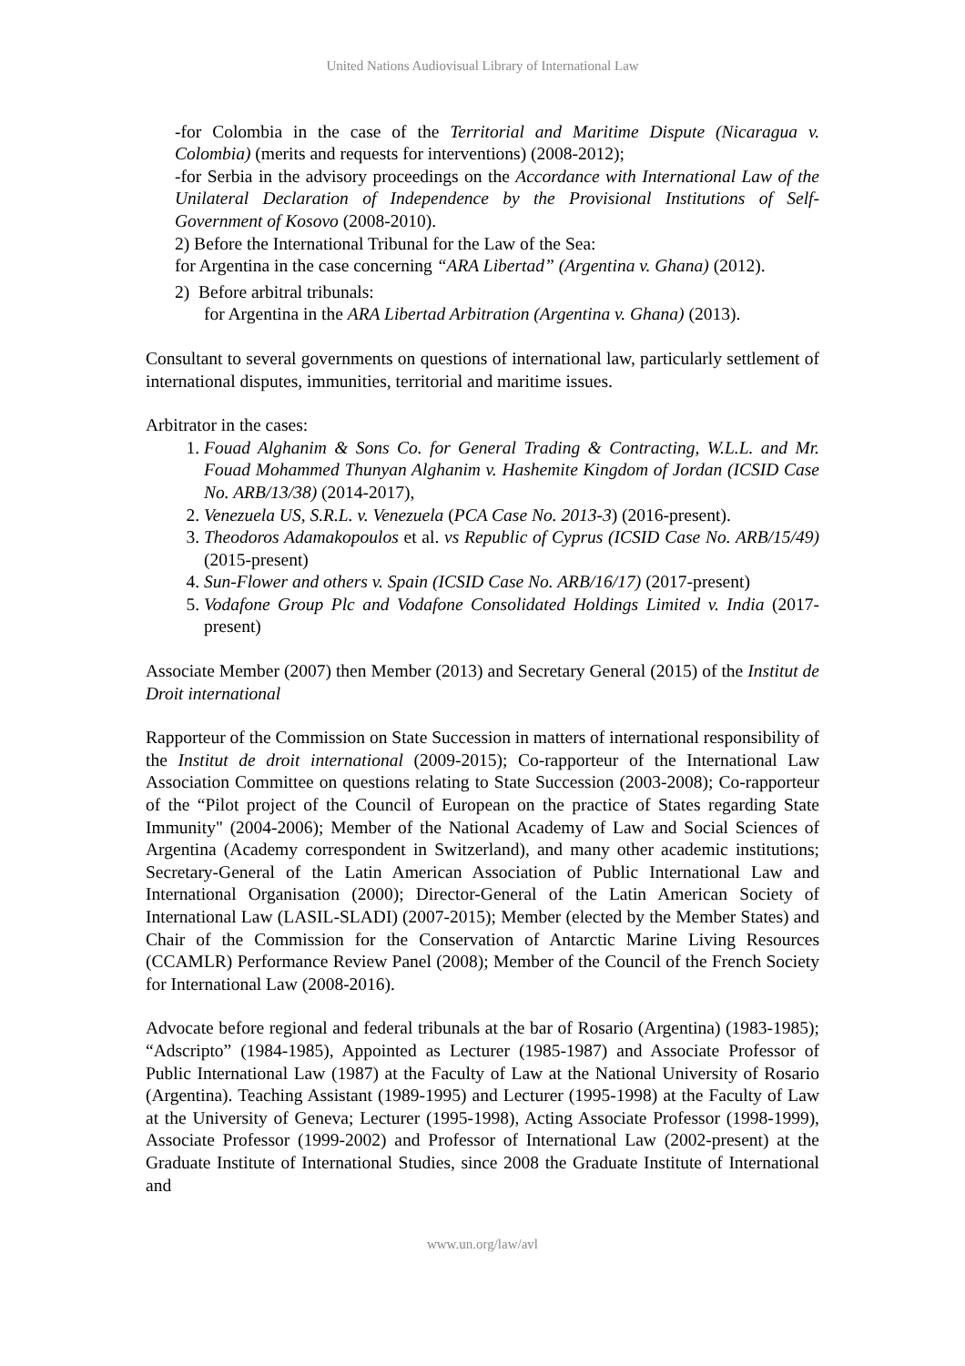United Nations Audiovisual Library of International Law
-for Colombia in the case of the Territorial and Maritime Dispute (Nicaragua v. Colombia) (merits and requests for interventions) (2008-2012);
-for Serbia in the advisory proceedings on the Accordance with International Law of the Unilateral Declaration of Independence by the Provisional Institutions of Self-Government of Kosovo (2008-2010).
2) Before the International Tribunal for the Law of the Sea:
for Argentina in the case concerning “ARA Libertad” (Argentina v. Ghana) (2012).
2) Before arbitral tribunals:
for Argentina in the ARA Libertad Arbitration (Argentina v. Ghana) (2013).
Consultant to several governments on questions of international law, particularly settlement of international disputes, immunities, territorial and maritime issues.
Arbitrator in the cases:
1. Fouad Alghanim & Sons Co. for General Trading & Contracting, W.L.L. and Mr. Fouad Mohammed Thunyan Alghanim v. Hashemite Kingdom of Jordan (ICSID Case No. ARB/13/38) (2014-2017),
2. Venezuela US, S.R.L. v. Venezuela (PCA Case No. 2013-3) (2016-present).
3. Theodoros Adamakopoulos et al. vs Republic of Cyprus (ICSID Case No. ARB/15/49) (2015-present)
4. Sun-Flower and others v. Spain (ICSID Case No. ARB/16/17) (2017-present)
5. Vodafone Group Plc and Vodafone Consolidated Holdings Limited v. India (2017-present)
Associate Member (2007) then Member (2013) and Secretary General (2015) of the Institut de Droit international
Rapporteur of the Commission on State Succession in matters of international responsibility of the Institut de droit international (2009-2015); Co-rapporteur of the International Law Association Committee on questions relating to State Succession (2003-2008); Co-rapporteur of the “Pilot project of the Council of European on the practice of States regarding State Immunity" (2004-2006); Member of the National Academy of Law and Social Sciences of Argentina (Academy correspondent in Switzerland), and many other academic institutions; Secretary-General of the Latin American Association of Public International Law and International Organisation (2000); Director-General of the Latin American Society of International Law (LASIL-SLADI) (2007-2015); Member (elected by the Member States) and Chair of the Commission for the Conservation of Antarctic Marine Living Resources (CCAMLR) Performance Review Panel (2008); Member of the Council of the French Society for International Law (2008-2016).
Advocate before regional and federal tribunals at the bar of Rosario (Argentina) (1983-1985); “Adscripto” (1984-1985), Appointed as Lecturer (1985-1987) and Associate Professor of Public International Law (1987) at the Faculty of Law at the National University of Rosario (Argentina). Teaching Assistant (1989-1995) and Lecturer (1995-1998) at the Faculty of Law at the University of Geneva; Lecturer (1995-1998), Acting Associate Professor (1998-1999), Associate Professor (1999-2002) and Professor of International Law (2002-present) at the Graduate Institute of International Studies, since 2008 the Graduate Institute of International and
www.un.org/law/avl